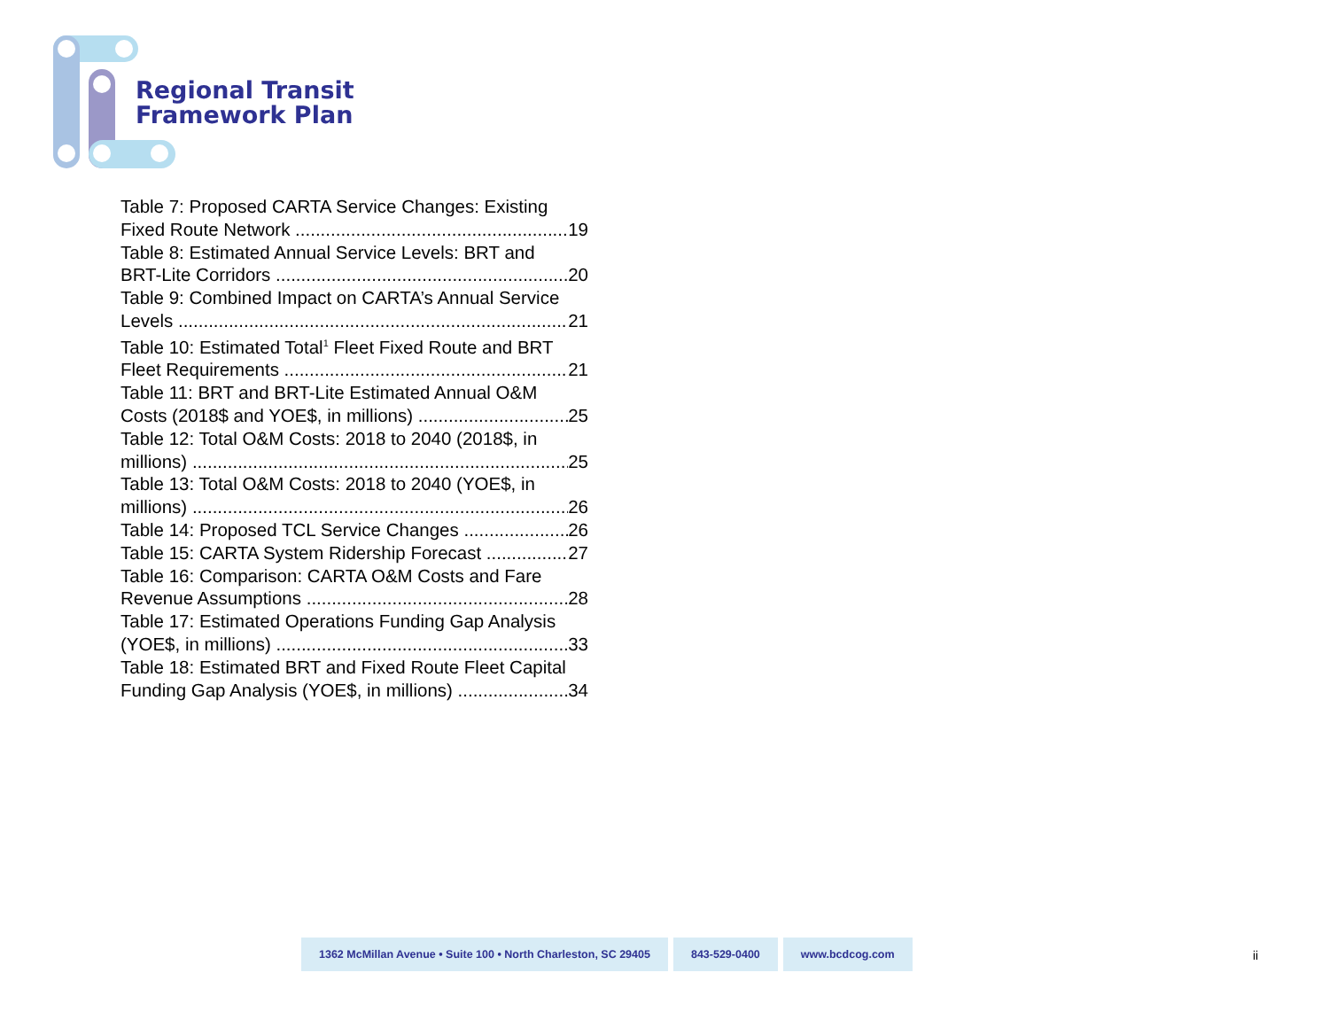Regional Transit
Framework Plan
Table 7: Proposed CARTA Service Changes: Existing
Fixed Route Network 19
Table 8: Estimated Annual Service Levels: BRT and
BRT-Lite Corridors 20
Table 9: Combined Impact on CARTA’s Annual Service
Levels 21
Table 10: Estimated Total<sup>1</sup> Fleet Fixed Route and BRT
Fleet Requirements 21
Table 11: BRT and BRT-Lite Estimated Annual O&M
Costs (2018$ and YOE$, in millions) 25
Table 12: Total O&M Costs: 2018 to 2040 (2018$, in
millions) 25
Table 13: Total O&M Costs: 2018 to 2040 (YOE$, in
millions) 26
Table 14: Proposed TCL Service Changes 26
Table 15: CARTA System Ridership Forecast 27
Table 16: Comparison: CARTA O&M Costs and Fare
Revenue Assumptions 28
Table 17: Estimated Operations Funding Gap Analysis
(YOE$, in millions) 33
Table 18: Estimated BRT and Fixed Route Fleet Capital
Funding Gap Analysis (YOE$, in millions) 34
1362 McMillan Avenue • Suite 100 • North Charleston, SC 29405
843-529-0400 www.bcdcog.com
ii